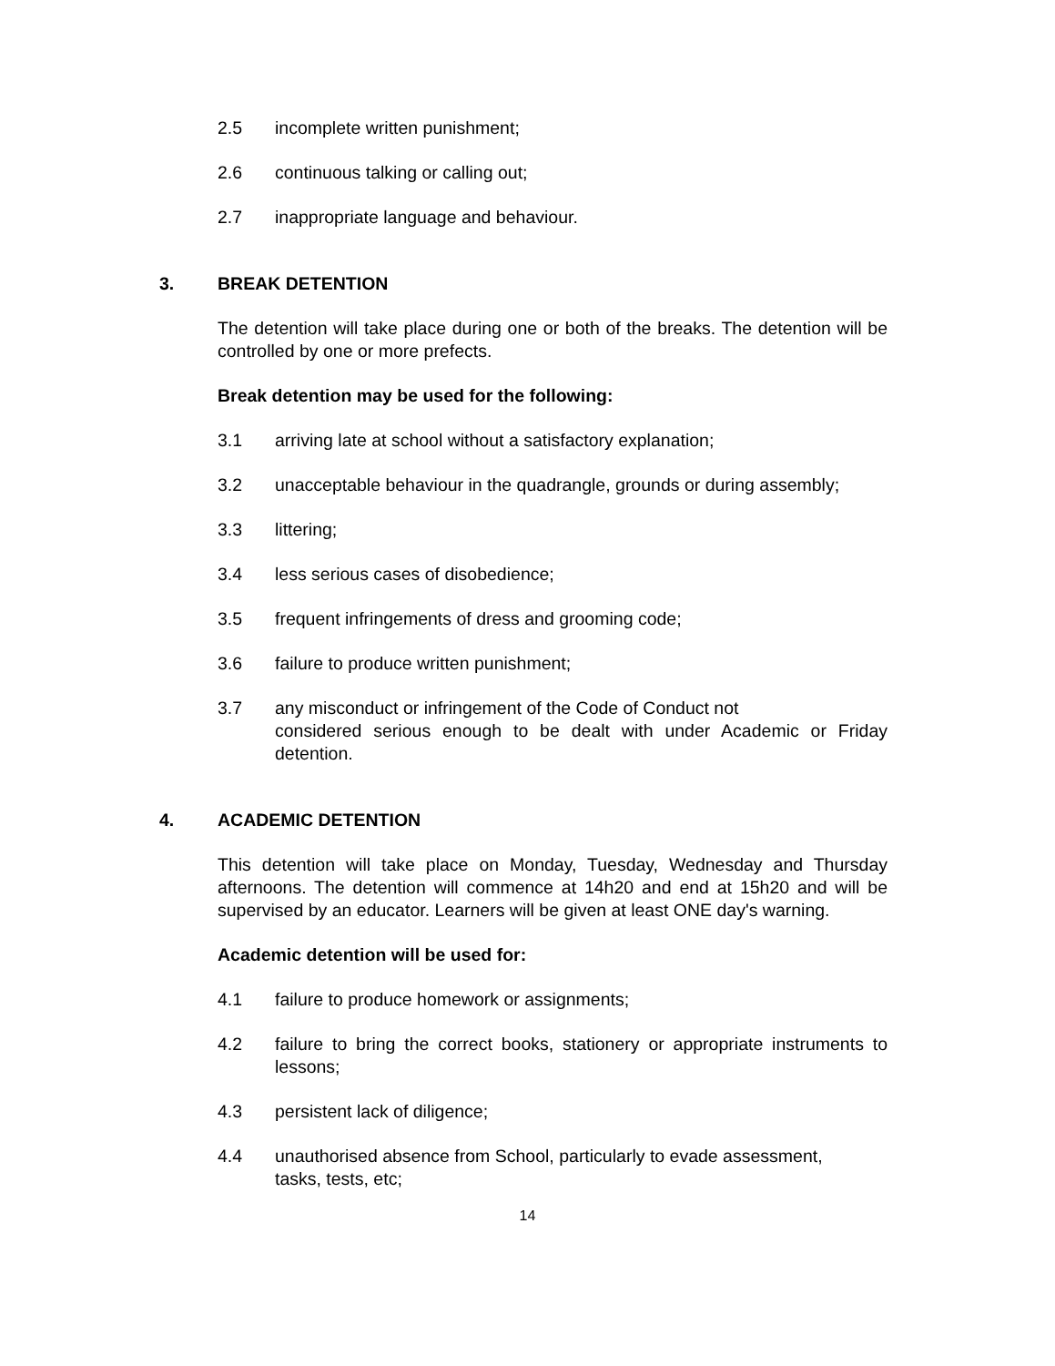2.5 incomplete written punishment;
2.6 continuous talking or calling out;
2.7 inappropriate language and behaviour.
3. BREAK DETENTION
The detention will take place during one or both of the breaks. The detention will be controlled by one or more prefects.
Break detention may be used for the following:
3.1 arriving late at school without a satisfactory explanation;
3.2 unacceptable behaviour in the quadrangle, grounds or during assembly;
3.3 littering;
3.4 less serious cases of disobedience;
3.5 frequent infringements of dress and grooming code;
3.6 failure to produce written punishment;
3.7 any misconduct or infringement of the Code of Conduct not
considered serious enough to be dealt with under Academic or Friday detention.
4. ACADEMIC DETENTION
This detention will take place on Monday, Tuesday, Wednesday and Thursday afternoons. The detention will commence at 14h20 and end at 15h20 and will be supervised by an educator. Learners will be given at least ONE day's warning.
Academic detention will be used for:
4.1 failure to produce homework or assignments;
4.2 failure to bring the correct books, stationery or appropriate instruments to lessons;
4.3 persistent lack of diligence;
4.4 unauthorised absence from School, particularly to evade assessment,
tasks, tests, etc;
14